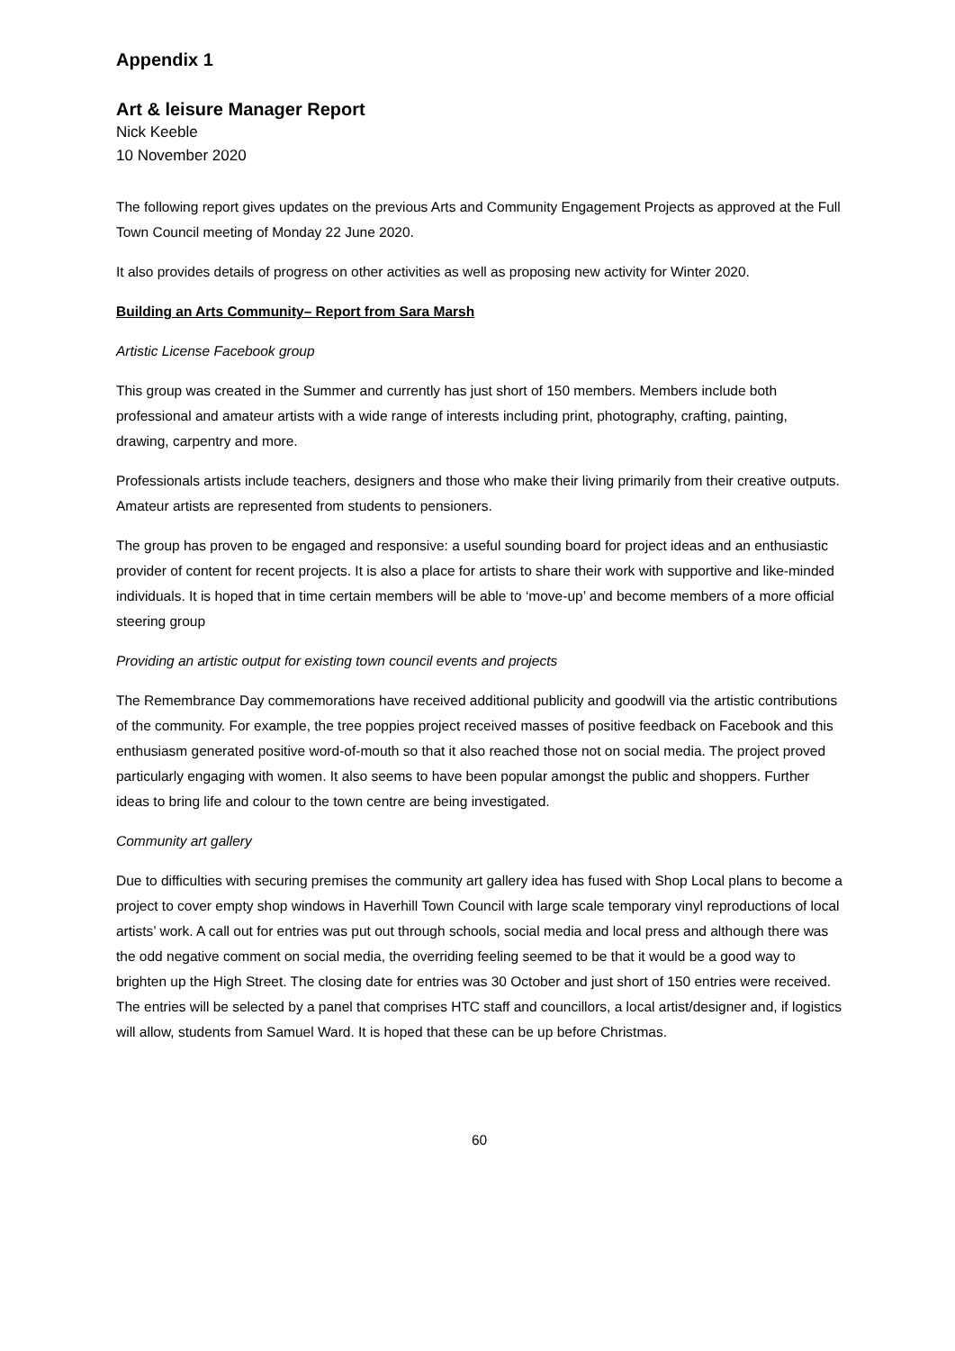Appendix 1
Art & leisure Manager Report
Nick Keeble
10 November 2020
The following report gives updates on the previous Arts and Community Engagement Projects as approved at the Full Town Council meeting of Monday 22 June 2020.
It also provides details of progress on other activities as well as proposing new activity for Winter 2020.
Building an Arts Community– Report from Sara Marsh
Artistic License Facebook group
This group was created in the Summer and currently has just short of 150 members. Members include both professional and amateur artists with a wide range of interests including print, photography, crafting, painting, drawing, carpentry and more.
Professionals artists include teachers, designers and those who make their living primarily from their creative outputs. Amateur artists are represented from students to pensioners.
The group has proven to be engaged and responsive: a useful sounding board for project ideas and an enthusiastic provider of content for recent projects. It is also a place for artists to share their work with supportive and like-minded individuals. It is hoped that in time certain members will be able to ‘move-up’ and become members of a more official steering group
Providing an artistic output for existing town council events and projects
The Remembrance Day commemorations have received additional publicity and goodwill via the artistic contributions of the community. For example, the tree poppies project received masses of positive feedback on Facebook and this enthusiasm generated positive word-of-mouth so that it also reached those not on social media. The project proved particularly engaging with women. It also seems to have been popular amongst the public and shoppers. Further ideas to bring life and colour to the town centre are being investigated.
Community art gallery
Due to difficulties with securing premises the community art gallery idea has fused with Shop Local plans to become a project to cover empty shop windows in Haverhill Town Council with large scale temporary vinyl reproductions of local artists’ work. A call out for entries was put out through schools, social media and local press and although there was the odd negative comment on social media, the overriding feeling seemed to be that it would be a good way to brighten up the High Street. The closing date for entries was 30 October and just short of 150 entries were received. The entries will be selected by a panel that comprises HTC staff and councillors, a local artist/designer and, if logistics will allow, students from Samuel Ward. It is hoped that these can be up before Christmas.
60